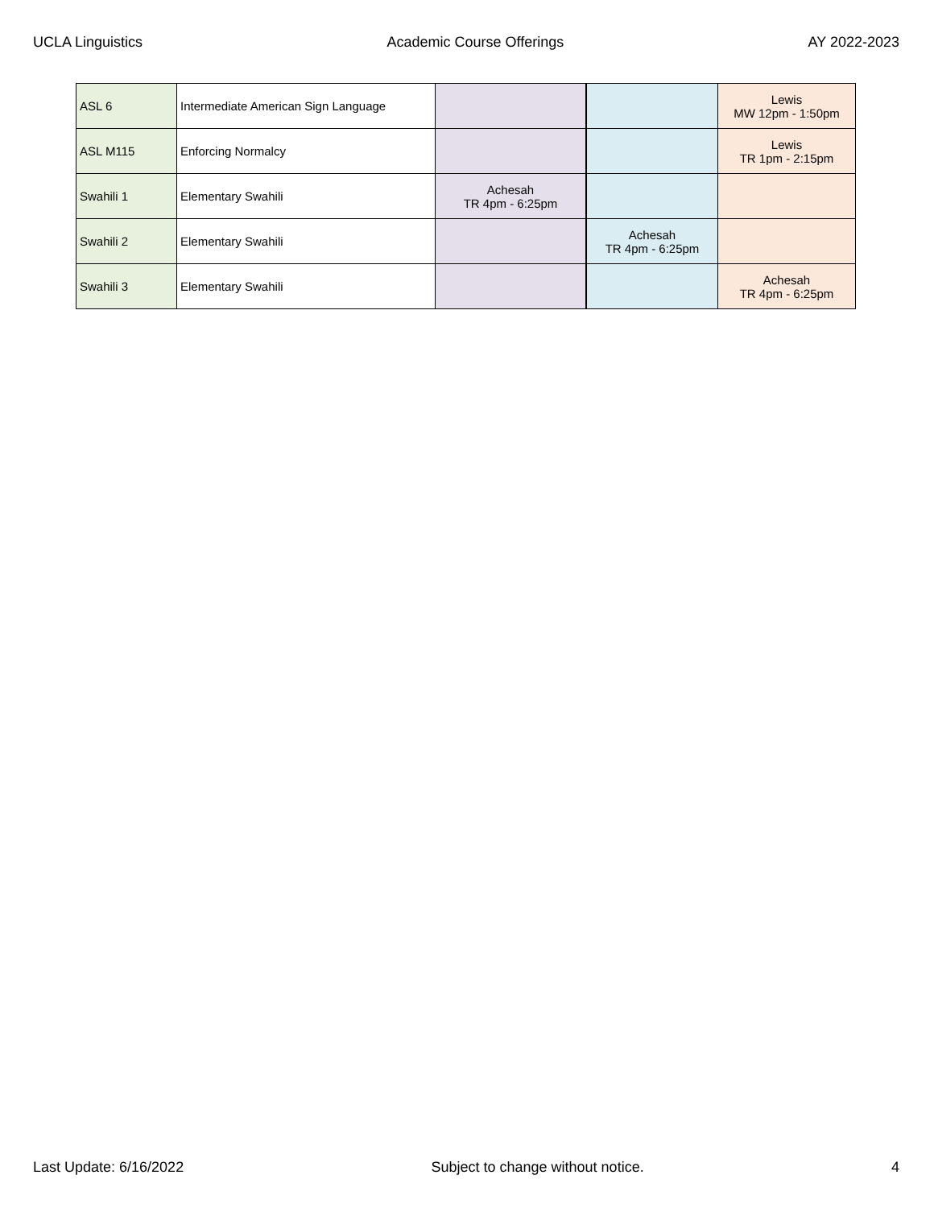UCLA Linguistics Academic Course Offerings AY 2022-2023
| ASL 6 | Intermediate American Sign Language | | | Lewis MW 12pm - 1:50pm |
| ASL M115 | Enforcing Normalcy | | | Lewis TR 1pm - 2:15pm |
| Swahili 1 | Elementary Swahili | Achesah TR 4pm - 6:25pm | | |
| Swahili 2 | Elementary Swahili | | Achesah TR 4pm - 6:25pm | |
| Swahili 3 | Elementary Swahili | | | Achesah TR 4pm - 6:25pm |
Last Update: 6/16/2022 Subject to change without notice. 4